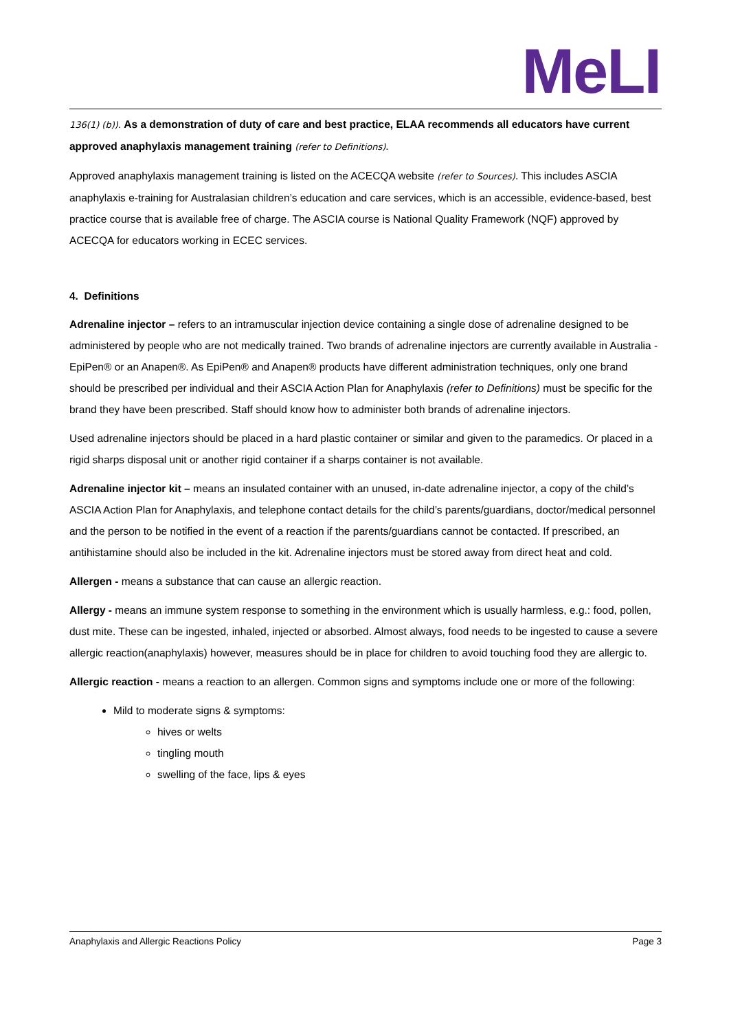MeLI
136(1) (b)). As a demonstration of duty of care and best practice, ELAA recommends all educators have current approved anaphylaxis management training (refer to Definitions).
Approved anaphylaxis management training is listed on the ACECQA website (refer to Sources). This includes ASCIA anaphylaxis e-training for Australasian children’s education and care services, which is an accessible, evidence-based, best practice course that is available free of charge. The ASCIA course is National Quality Framework (NQF) approved by ACECQA for educators working in ECEC services.
4. Definitions
Adrenaline injector – refers to an intramuscular injection device containing a single dose of adrenaline designed to be administered by people who are not medically trained. Two brands of adrenaline injectors are currently available in Australia - EpiPen® or an Anapen®. As EpiPen® and Anapen® products have different administration techniques, only one brand should be prescribed per individual and their ASCIA Action Plan for Anaphylaxis (refer to Definitions) must be specific for the brand they have been prescribed. Staff should know how to administer both brands of adrenaline injectors.
Used adrenaline injectors should be placed in a hard plastic container or similar and given to the paramedics. Or placed in a rigid sharps disposal unit or another rigid container if a sharps container is not available.
Adrenaline injector kit – means an insulated container with an unused, in-date adrenaline injector, a copy of the child’s ASCIA Action Plan for Anaphylaxis, and telephone contact details for the child’s parents/guardians, doctor/medical personnel and the person to be notified in the event of a reaction if the parents/guardians cannot be contacted. If prescribed, an antihistamine should also be included in the kit. Adrenaline injectors must be stored away from direct heat and cold.
Allergen - means a substance that can cause an allergic reaction.
Allergy - means an immune system response to something in the environment which is usually harmless, e.g.: food, pollen, dust mite. These can be ingested, inhaled, injected or absorbed. Almost always, food needs to be ingested to cause a severe allergic reaction(anaphylaxis) however, measures should be in place for children to avoid touching food they are allergic to.
Allergic reaction - means a reaction to an allergen. Common signs and symptoms include one or more of the following:
Mild to moderate signs & symptoms:
hives or welts
tingling mouth
swelling of the face, lips & eyes
Anaphylaxis and Allergic Reactions Policy Page 3